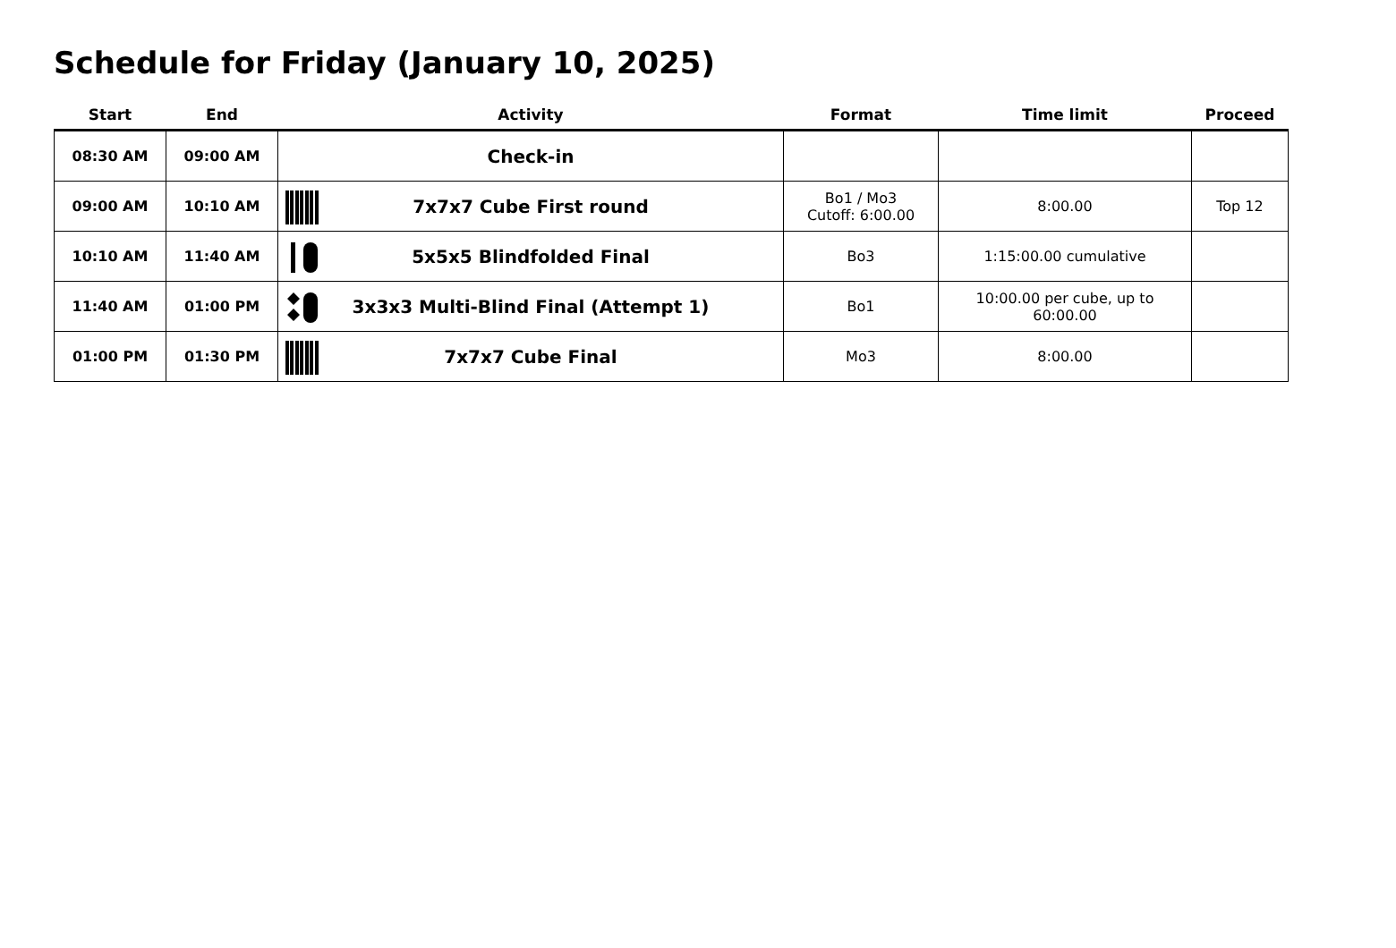Schedule for Friday (January 10, 2025)
| Start | End | Activity | Format | Time limit | Proceed |
| --- | --- | --- | --- | --- | --- |
| 08:30 AM | 09:00 AM | Check-in | | | |
| 09:00 AM | 10:10 AM | 7x7x7 Cube First round | Bo1 / Mo3 Cutoff: 6:00.00 | 8:00.00 | Top 12 |
| 10:10 AM | 11:40 AM | 5x5x5 Blindfolded Final | Bo3 | 1:15:00.00 cumulative | |
| 11:40 AM | 01:00 PM | 3x3x3 Multi-Blind Final (Attempt 1) | Bo1 | 10:00.00 per cube, up to 60:00.00 | |
| 01:00 PM | 01:30 PM | 7x7x7 Cube Final | Mo3 | 8:00.00 | |